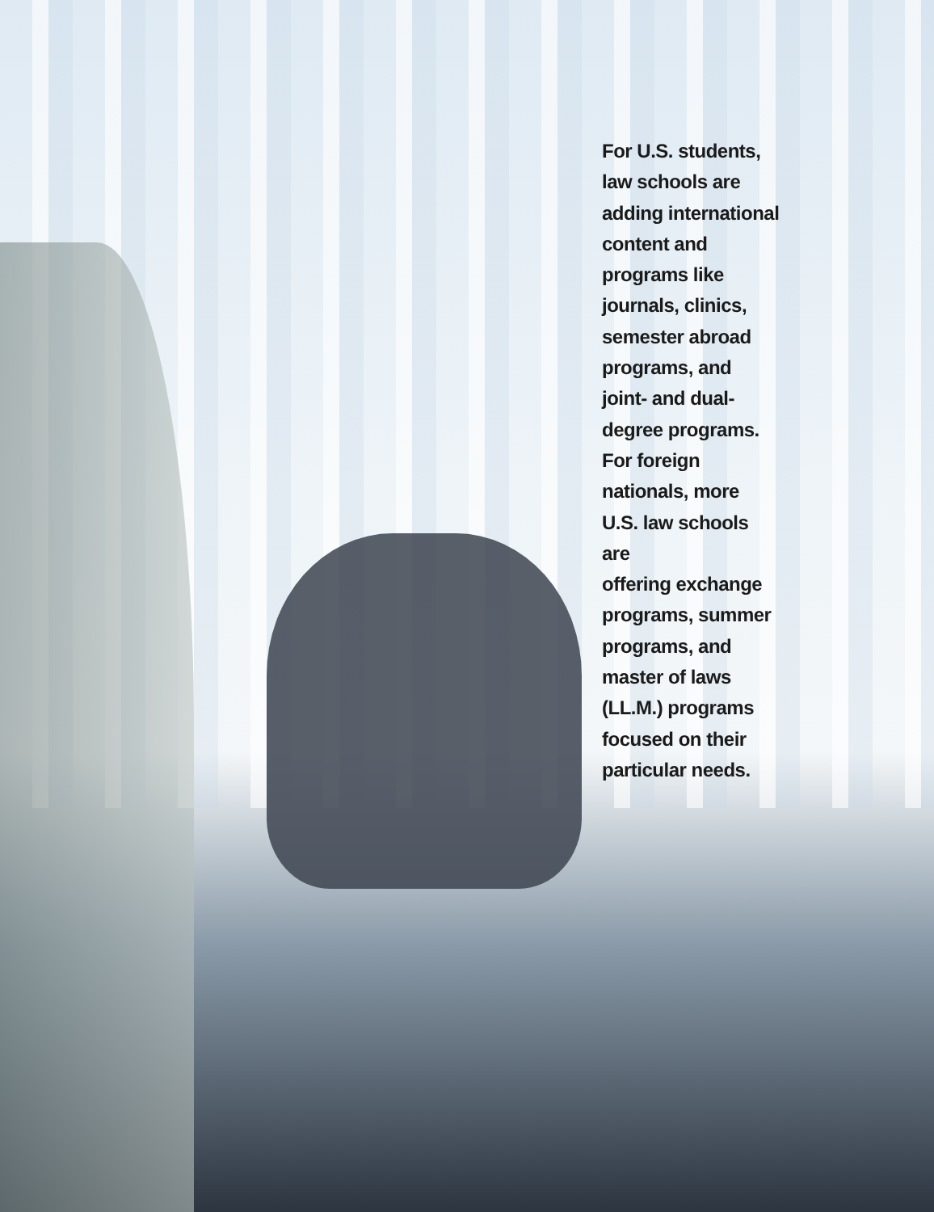For U.S. students,
law schools are
adding international
content and
programs like
journals, clinics,
semester abroad
programs, and
joint- and dual-
degree programs.
For foreign
nationals, more
U.S. law schools are
offering exchange
programs, summer
programs, and
master of laws
(LL.M.) programs
focused on their
particular needs.